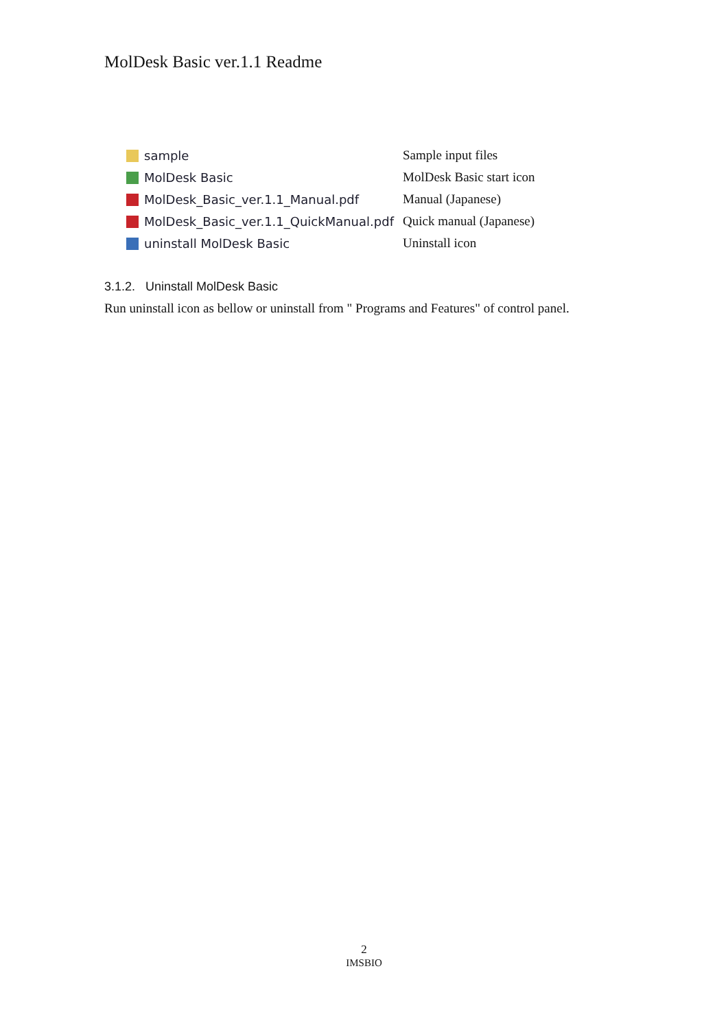MolDesk Basic ver.1.1 Readme
| sample | Sample input files |
| MolDesk Basic | MolDesk Basic start icon |
| MolDesk_Basic_ver.1.1_Manual.pdf | Manual (Japanese) |
| MolDesk_Basic_ver.1.1_QuickManual.pdf | Quick manual (Japanese) |
| uninstall MolDesk Basic | Uninstall icon |
3.1.2. Uninstall MolDesk Basic
Run uninstall icon as bellow or uninstall from " Programs and Features" of control panel.
2
IMSBIO